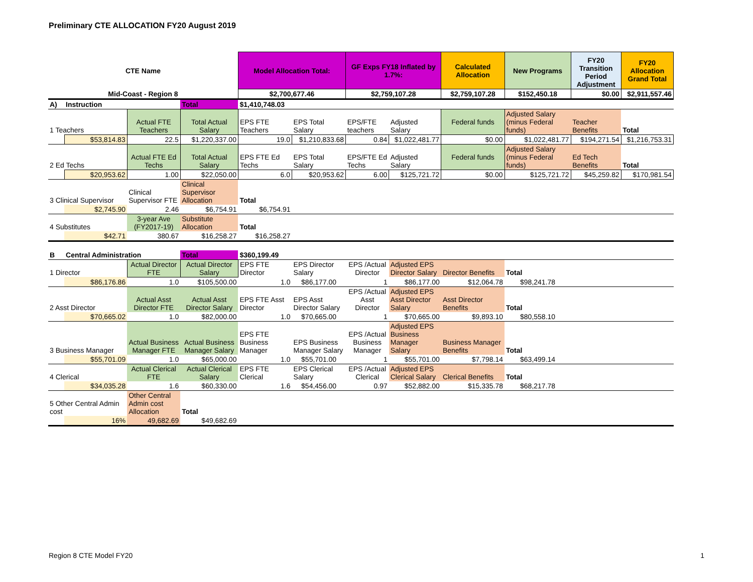Preliminary CTE ALLOCATION FY20 August 2019
| CTE Name | | | | Model Allocation Total: | | GF Exps FY18 Inflated by 1.7%: | | Calculated Allocation | New Programs | FY20 Transition Period Adjustment | FY20 Allocation Grand Total |
| Mid-Coast - Region 8 | | | | $2,700,677.46 | | $2,759,107.28 | | $2,759,107.28 | $152,450.18 | $0.00 | $2,911,557.46 |
| A) | Instruction | | Total | $1,410,748.03 | | | | | | | |
| 1 Teachers | | Actual FTE Teachers | Total Actual Salary | EPS FTE Teachers | EPS Total Salary | EPS/FTE teachers | Adjusted Salary | Federal funds | Adjusted Salary (minus Federal funds) | Teacher Benefits | Total |
| | $53,814.83 | 22.5 | $1,220,337.00 | 19.0 | $1,210,833.68 | 0.84 | $1,022,481.77 | $0.00 | $1,022,481.77 | $194,271.54 | $1,216,753.31 |
| 2 Ed Techs | | Actual FTE Ed Techs | Total Actual Salary | EPS FTE Ed Techs | EPS Total Salary | EPS/FTE Ed Techs | Adjusted Salary | Federal funds | Adjusted Salary (minus Federal funds) | Ed Tech Benefits | Total |
| | $20,953.62 | 1.00 | $22,050.00 | 6.0 | $20,953.62 | 6.00 | $125,721.72 | $0.00 | $125,721.72 | $45,259.82 | $170,981.54 |
| 3 Clinical Supervisor | | Clinical Supervisor FTE | Clinical Supervisor Allocation | Total | | | | | | | |
| | $2,745.90 | 2.46 | $6,754.91 | $6,754.91 | | | | | | | |
| 4 Substitutes | | 3-year Ave (FY2017-19) | Substitute Allocation | Total | | | | | | | |
| | $42.71 | 380.67 | $16,258.27 | $16,258.27 | | | | | | | |
| B | Central Administration | | Total | $360,199.49 | | | | | | | |
| 1 Director | | Actual Director FTE | Actual Director Salary | EPS FTE Director | EPS Director Salary | EPS /Actual Director | Adjusted EPS Director Salary | Director Benefits | Total | | |
| | $86,176.86 | 1.0 | $105,500.00 | 1.0 | $86,177.00 | 1 | $86,177.00 | $12,064.78 | $98,241.78 | | |
| 2 Asst Director | | Actual Asst Director FTE | Actual Asst Director Salary | EPS FTE Asst Director | EPS Asst Director Salary | EPS /Actual Asst Director | Adjusted EPS Asst Director Salary | Asst Director Benefits | Total | | |
| | $70,665.02 | 1.0 | $82,000.00 | 1.0 | $70,665.00 | 1 | $70,665.00 | $9,893.10 | $80,558.10 | | |
| 3 Business Manager | | Actual Business Manager FTE | Actual Business Manager Salary | EPS FTE Business Manager | EPS Business Manager Salary | EPS /Actual Business Manager | Adjusted EPS Business Manager Salary | Business Manager Benefits | Total | | |
| | $55,701.09 | 1.0 | $65,000.00 | 1.0 | $55,701.00 | 1 | $55,701.00 | $7,798.14 | $63,499.14 | | |
| 4 Clerical | | Actual Clerical FTE | Actual Clerical Salary | EPS FTE Clerical | EPS Clerical Salary | EPS /Actual Clerical | Adjusted EPS Clerical Salary | Clerical Benefits | Total | | |
| | $34,035.28 | 1.6 | $60,330.00 | 1.6 | $54,456.00 | 0.97 | $52,882.00 | $15,335.78 | $68,217.78 | | |
| 5 Other Central Admin cost | | Other Central Admin cost Allocation | Total | | | | | | | | |
| | 16% | 49,682.69 | $49,682.69 | | | | | | | | |
Region 8 CTE Model FY20 1